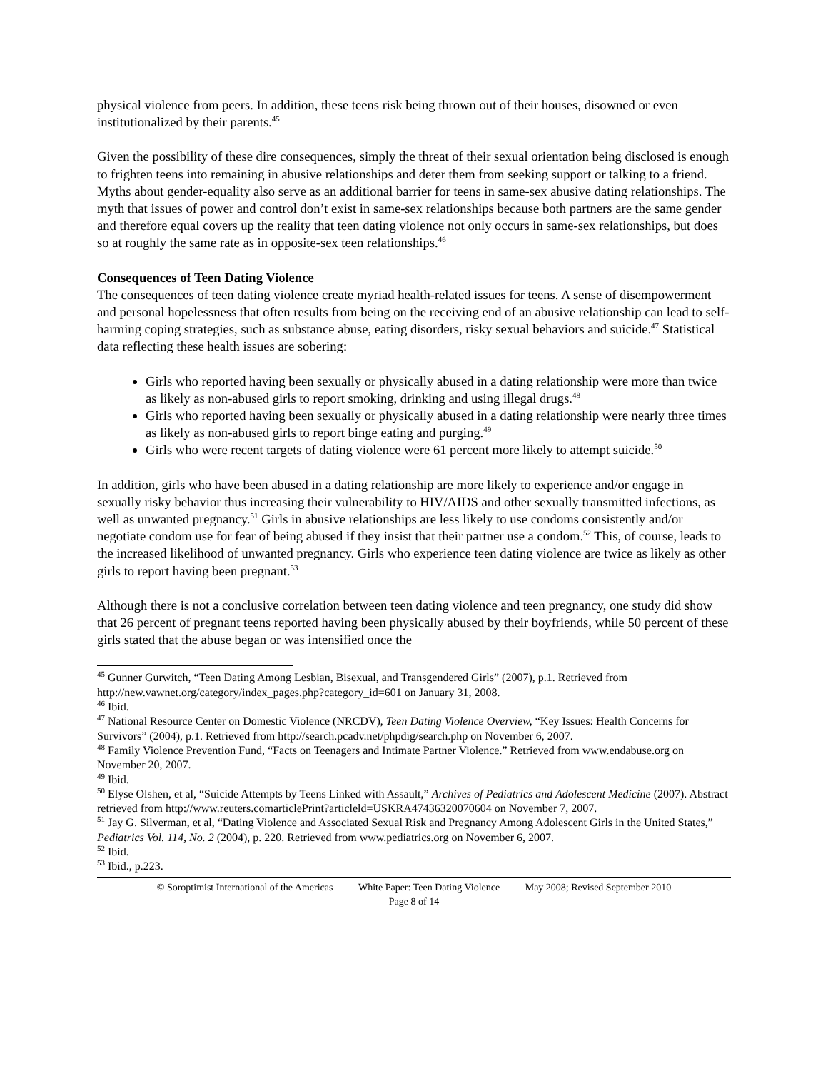physical violence from peers. In addition, these teens risk being thrown out of their houses, disowned or even institutionalized by their parents.<sup>45</sup>
Given the possibility of these dire consequences, simply the threat of their sexual orientation being disclosed is enough to frighten teens into remaining in abusive relationships and deter them from seeking support or talking to a friend. Myths about gender-equality also serve as an additional barrier for teens in same-sex abusive dating relationships. The myth that issues of power and control don’t exist in same-sex relationships because both partners are the same gender and therefore equal covers up the reality that teen dating violence not only occurs in same-sex relationships, but does so at roughly the same rate as in opposite-sex teen relationships.<sup>46</sup>
Consequences of Teen Dating Violence
The consequences of teen dating violence create myriad health-related issues for teens. A sense of disempowerment and personal hopelessness that often results from being on the receiving end of an abusive relationship can lead to self-harming coping strategies, such as substance abuse, eating disorders, risky sexual behaviors and suicide.<sup>47</sup> Statistical data reflecting these health issues are sobering:
Girls who reported having been sexually or physically abused in a dating relationship were more than twice as likely as non-abused girls to report smoking, drinking and using illegal drugs.<sup>48</sup>
Girls who reported having been sexually or physically abused in a dating relationship were nearly three times as likely as non-abused girls to report binge eating and purging.<sup>49</sup>
Girls who were recent targets of dating violence were 61 percent more likely to attempt suicide.<sup>50</sup>
In addition, girls who have been abused in a dating relationship are more likely to experience and/or engage in sexually risky behavior thus increasing their vulnerability to HIV/AIDS and other sexually transmitted infections, as well as unwanted pregnancy.<sup>51</sup> Girls in abusive relationships are less likely to use condoms consistently and/or negotiate condom use for fear of being abused if they insist that their partner use a condom.<sup>52</sup> This, of course, leads to the increased likelihood of unwanted pregnancy. Girls who experience teen dating violence are twice as likely as other girls to report having been pregnant.<sup>53</sup>
Although there is not a conclusive correlation between teen dating violence and teen pregnancy, one study did show that 26 percent of pregnant teens reported having been physically abused by their boyfriends, while 50 percent of these girls stated that the abuse began or was intensified once the
<sup>45</sup> Gunner Gurwitch, “Teen Dating Among Lesbian, Bisexual, and Transgendered Girls” (2007), p.1. Retrieved from http://new.vawnet.org/category/index_pages.php?category_id=601 on January 31, 2008.
<sup>46</sup> Ibid.
<sup>47</sup> National Resource Center on Domestic Violence (NRCDV), Teen Dating Violence Overview, “Key Issues: Health Concerns for Survivors” (2004), p.1. Retrieved from http://search.pcadv.net/phpdig/search.php on November 6, 2007.
<sup>48</sup> Family Violence Prevention Fund, “Facts on Teenagers and Intimate Partner Violence.” Retrieved from www.endabuse.org on November 20, 2007.
<sup>49</sup> Ibid.
<sup>50</sup> Elyse Olshen, et al, “Suicide Attempts by Teens Linked with Assault,” Archives of Pediatrics and Adolescent Medicine (2007). Abstract retrieved from http://www.reuters.comarticlePrint?articleld=USKRA47436320070604 on November 7, 2007.
<sup>51</sup> Jay G. Silverman, et al, “Dating Violence and Associated Sexual Risk and Pregnancy Among Adolescent Girls in the United States,” Pediatrics Vol. 114, No. 2 (2004), p. 220. Retrieved from www.pediatrics.org on November 6, 2007.
<sup>52</sup> Ibid.
<sup>53</sup> Ibid., p.223.
© Soroptimist International of the Americas White Paper: Teen Dating Violence May 2008; Revised September 2010
Page 8 of 14